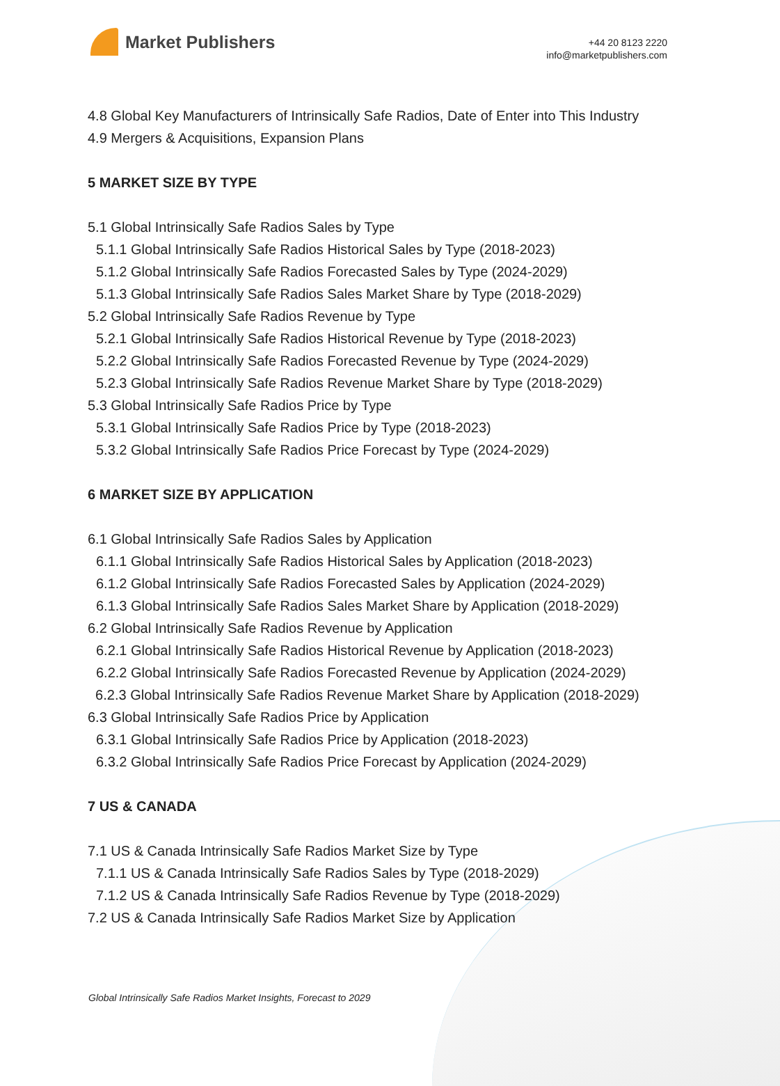Market Publishers
+44 20 8123 2220
info@marketpublishers.com
4.8 Global Key Manufacturers of Intrinsically Safe Radios, Date of Enter into This Industry
4.9 Mergers & Acquisitions, Expansion Plans
5 MARKET SIZE BY TYPE
5.1 Global Intrinsically Safe Radios Sales by Type
5.1.1 Global Intrinsically Safe Radios Historical Sales by Type (2018-2023)
5.1.2 Global Intrinsically Safe Radios Forecasted Sales by Type (2024-2029)
5.1.3 Global Intrinsically Safe Radios Sales Market Share by Type (2018-2029)
5.2 Global Intrinsically Safe Radios Revenue by Type
5.2.1 Global Intrinsically Safe Radios Historical Revenue by Type (2018-2023)
5.2.2 Global Intrinsically Safe Radios Forecasted Revenue by Type (2024-2029)
5.2.3 Global Intrinsically Safe Radios Revenue Market Share by Type (2018-2029)
5.3 Global Intrinsically Safe Radios Price by Type
5.3.1 Global Intrinsically Safe Radios Price by Type (2018-2023)
5.3.2 Global Intrinsically Safe Radios Price Forecast by Type (2024-2029)
6 MARKET SIZE BY APPLICATION
6.1 Global Intrinsically Safe Radios Sales by Application
6.1.1 Global Intrinsically Safe Radios Historical Sales by Application (2018-2023)
6.1.2 Global Intrinsically Safe Radios Forecasted Sales by Application (2024-2029)
6.1.3 Global Intrinsically Safe Radios Sales Market Share by Application (2018-2029)
6.2 Global Intrinsically Safe Radios Revenue by Application
6.2.1 Global Intrinsically Safe Radios Historical Revenue by Application (2018-2023)
6.2.2 Global Intrinsically Safe Radios Forecasted Revenue by Application (2024-2029)
6.2.3 Global Intrinsically Safe Radios Revenue Market Share by Application (2018-2029)
6.3 Global Intrinsically Safe Radios Price by Application
6.3.1 Global Intrinsically Safe Radios Price by Application (2018-2023)
6.3.2 Global Intrinsically Safe Radios Price Forecast by Application (2024-2029)
7 US & CANADA
7.1 US & Canada Intrinsically Safe Radios Market Size by Type
7.1.1 US & Canada Intrinsically Safe Radios Sales by Type (2018-2029)
7.1.2 US & Canada Intrinsically Safe Radios Revenue by Type (2018-2029)
7.2 US & Canada Intrinsically Safe Radios Market Size by Application
Global Intrinsically Safe Radios Market Insights, Forecast to 2029